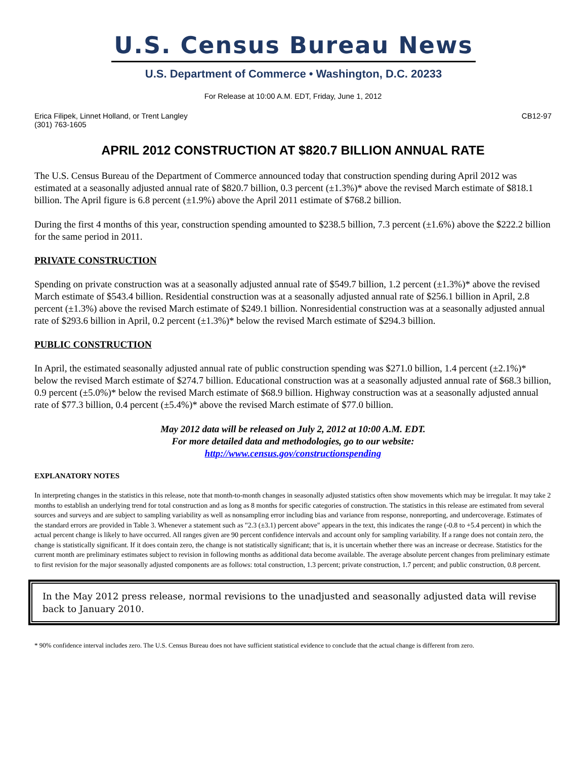U.S. Census Bureau News
U.S. Department of Commerce • Washington, D.C. 20233
For Release at 10:00 A.M. EDT, Friday, June 1, 2012
Erica Filipek, Linnet Holland, or Trent Langley
(301) 763-1605
CB12-97
APRIL 2012 CONSTRUCTION AT $820.7 BILLION ANNUAL RATE
The U.S. Census Bureau of the Department of Commerce announced today that construction spending during April 2012 was estimated at a seasonally adjusted annual rate of $820.7 billion, 0.3 percent (±1.3%)* above the revised March estimate of $818.1 billion. The April figure is 6.8 percent (±1.9%) above the April 2011 estimate of $768.2 billion.
During the first 4 months of this year, construction spending amounted to $238.5 billion, 7.3 percent (±1.6%) above the $222.2 billion for the same period in 2011.
PRIVATE CONSTRUCTION
Spending on private construction was at a seasonally adjusted annual rate of $549.7 billion, 1.2 percent (±1.3%)* above the revised March estimate of $543.4 billion. Residential construction was at a seasonally adjusted annual rate of $256.1 billion in April, 2.8 percent (±1.3%) above the revised March estimate of $249.1 billion. Nonresidential construction was at a seasonally adjusted annual rate of $293.6 billion in April, 0.2 percent (±1.3%)* below the revised March estimate of $294.3 billion.
PUBLIC CONSTRUCTION
In April, the estimated seasonally adjusted annual rate of public construction spending was $271.0 billion, 1.4 percent (±2.1%)* below the revised March estimate of $274.7 billion. Educational construction was at a seasonally adjusted annual rate of $68.3 billion, 0.9 percent (±5.0%)* below the revised March estimate of $68.9 billion. Highway construction was at a seasonally adjusted annual rate of $77.3 billion, 0.4 percent (±5.4%)* above the revised March estimate of $77.0 billion.
May 2012 data will be released on July 2, 2012 at 10:00 A.M. EDT.
For more detailed data and methodologies, go to our website:
http://www.census.gov/constructionspending
EXPLANATORY NOTES
In interpreting changes in the statistics in this release, note that month-to-month changes in seasonally adjusted statistics often show movements which may be irregular. It may take 2 months to establish an underlying trend for total construction and as long as 8 months for specific categories of construction. The statistics in this release are estimated from several sources and surveys and are subject to sampling variability as well as nonsampling error including bias and variance from response, nonreporting, and undercoverage. Estimates of the standard errors are provided in Table 3. Whenever a statement such as "2.3 (±3.1) percent above" appears in the text, this indicates the range (-0.8 to +5.4 percent) in which the actual percent change is likely to have occurred. All ranges given are 90 percent confidence intervals and account only for sampling variability. If a range does not contain zero, the change is statistically significant. If it does contain zero, the change is not statistically significant; that is, it is uncertain whether there was an increase or decrease. Statistics for the current month are preliminary estimates subject to revision in following months as additional data become available. The average absolute percent changes from preliminary estimate to first revision for the major seasonally adjusted components are as follows: total construction, 1.3 percent; private construction, 1.7 percent; and public construction, 0.8 percent.
In the May 2012 press release, normal revisions to the unadjusted and seasonally adjusted data will revise back to January 2010.
* 90% confidence interval includes zero. The U.S. Census Bureau does not have sufficient statistical evidence to conclude that the actual change is different from zero.